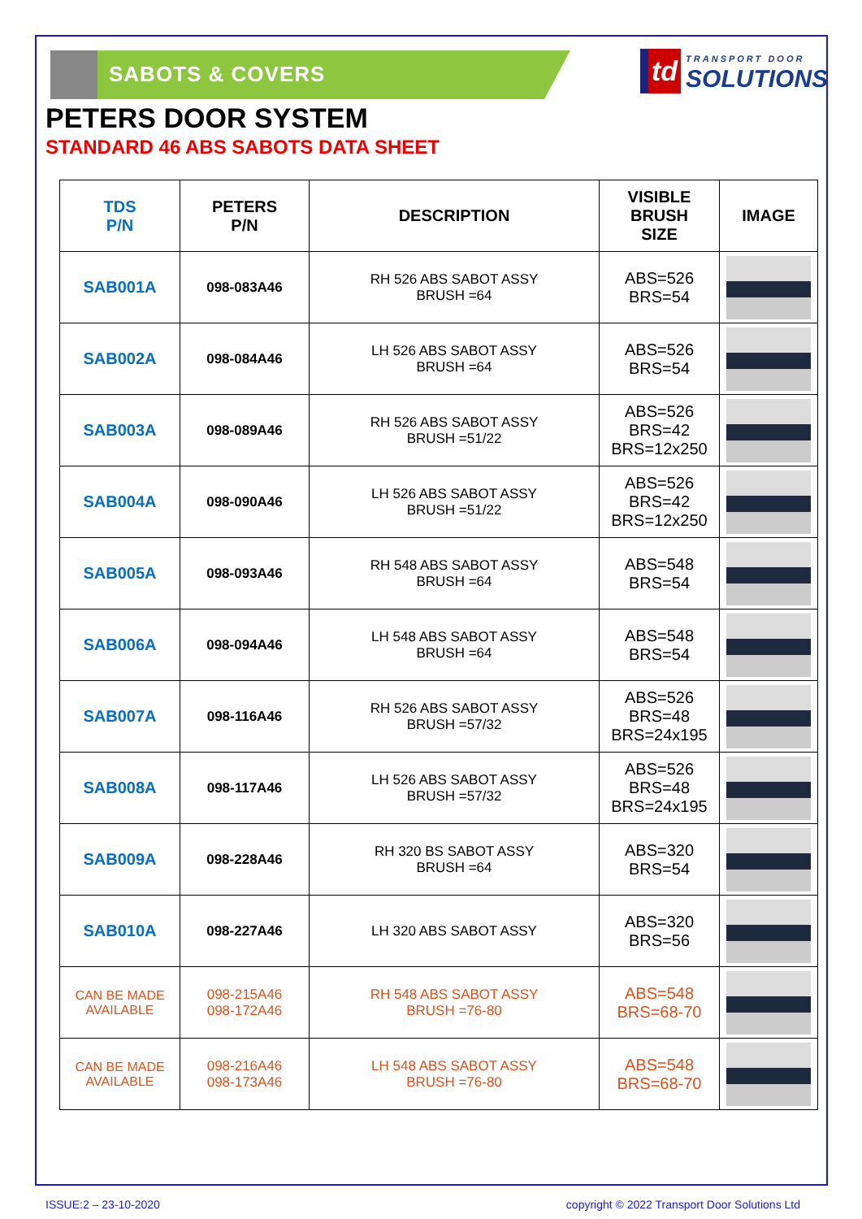td TRANSPORT DOOR
SOLUTIONS
SABOTS & COVERS
PETERS DOOR SYSTEM
STANDARD 46 ABS SABOTS DATA SHEET
| TDS P/N | PETERS P/N | DESCRIPTION | VISIBLE BRUSH SIZE | IMAGE |
| --- | --- | --- | --- | --- |
| SAB001A | 098-083A46 | RH 526 ABS SABOT ASSY BRUSH =64 | ABS=526 BRS=54 | |
| SAB002A | 098-084A46 | LH 526 ABS SABOT ASSY BRUSH =64 | ABS=526 BRS=54 | |
| SAB003A | 098-089A46 | RH 526 ABS SABOT ASSY BRUSH =51/22 | ABS=526 BRS=42 BRS=12x250 | |
| SAB004A | 098-090A46 | LH 526 ABS SABOT ASSY BRUSH =51/22 | ABS=526 BRS=42 BRS=12x250 | |
| SAB005A | 098-093A46 | RH 548 ABS SABOT ASSY BRUSH =64 | ABS=548 BRS=54 | |
| SAB006A | 098-094A46 | LH 548 ABS SABOT ASSY BRUSH =64 | ABS=548 BRS=54 | |
| SAB007A | 098-116A46 | RH 526 ABS SABOT ASSY BRUSH =57/32 | ABS=526 BRS=48 BRS=24x195 | |
| SAB008A | 098-117A46 | LH 526 ABS SABOT ASSY BRUSH =57/32 | ABS=526 BRS=48 BRS=24x195 | |
| SAB009A | 098-228A46 | RH 320 BS SABOT ASSY BRUSH =64 | ABS=320 BRS=54 | |
| SAB010A | 098-227A46 | LH 320 ABS SABOT ASSY | ABS=320 BRS=56 | |
| CAN BE MADE AVAILABLE | 098-215A46 098-172A46 | RH 548 ABS SABOT ASSY BRUSH =76-80 | ABS=548 BRS=68-70 | |
| CAN BE MADE AVAILABLE | 098-216A46 098-173A46 | LH 548 ABS SABOT ASSY BRUSH =76-80 | ABS=548 BRS=68-70 | |
ISSUE:2 – 23-10-2020 copyright © 2022 Transport Door Solutions Ltd